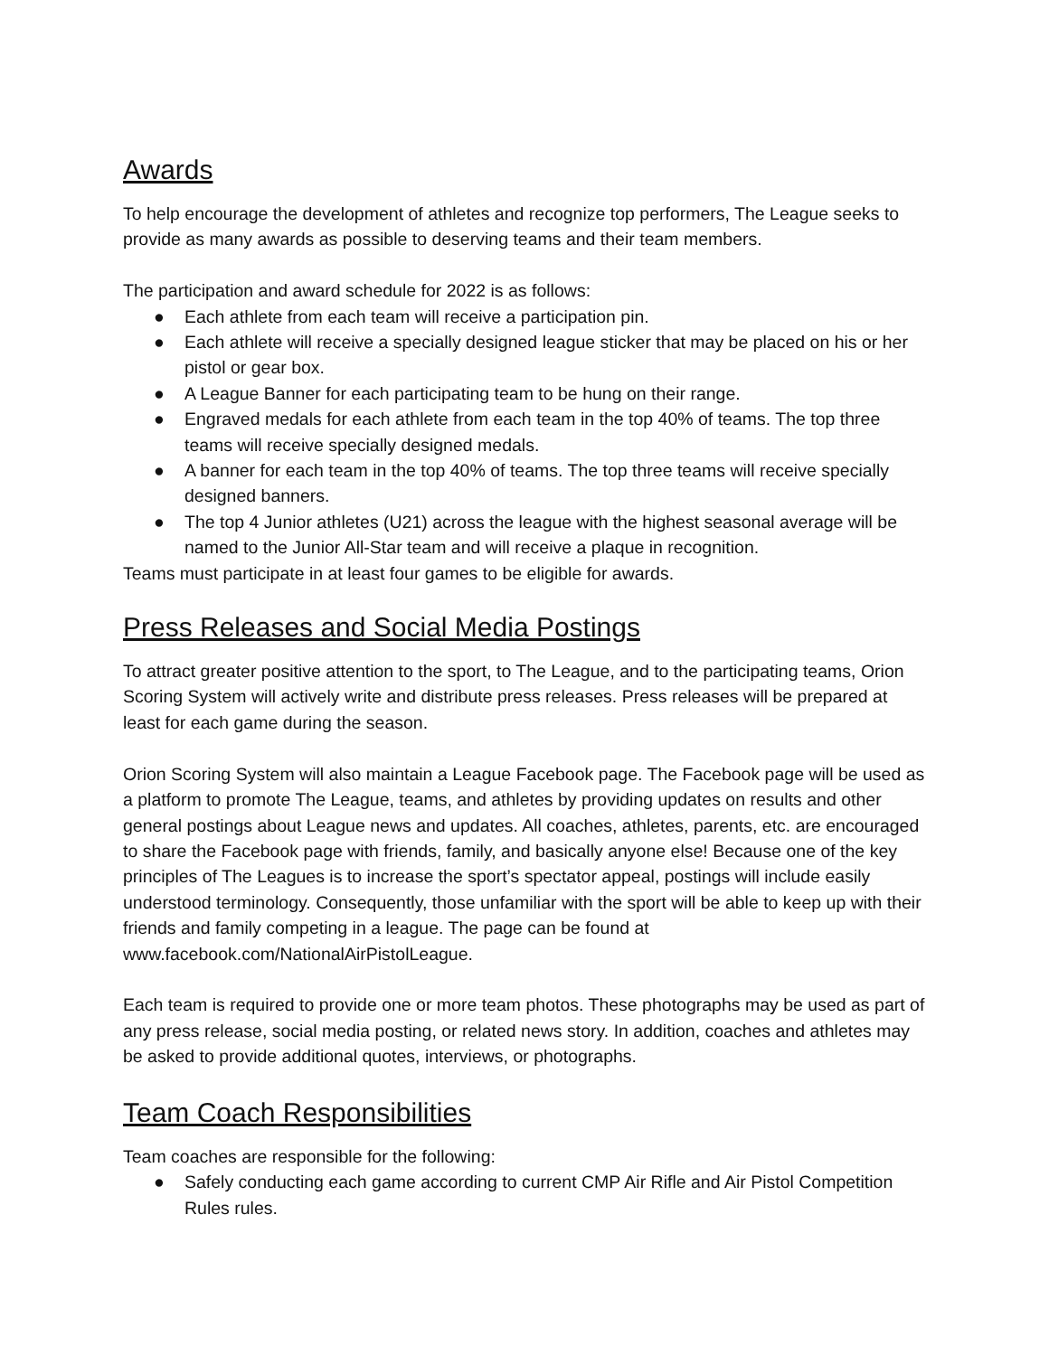Awards
To help encourage the development of athletes and recognize top performers, The League seeks to provide as many awards as possible to deserving teams and their team members.
The participation and award schedule for 2022 is as follows:
● Each athlete from each team will receive a participation pin.
● Each athlete will receive a specially designed league sticker that may be placed on his or her pistol or gear box.
● A League Banner for each participating team to be hung on their range.
● Engraved medals for each athlete from each team in the top 40% of teams. The top three teams will receive specially designed medals.
● A banner for each team in the top 40% of teams. The top three teams will receive specially designed banners.
● The top 4 Junior athletes (U21) across the league with the highest seasonal average will be named to the Junior All-Star team and will receive a plaque in recognition.
Teams must participate in at least four games to be eligible for awards.
Press Releases and Social Media Postings
To attract greater positive attention to the sport, to The League, and to the participating teams, Orion Scoring System will actively write and distribute press releases. Press releases will be prepared at least for each game during the season.
Orion Scoring System will also maintain a League Facebook page. The Facebook page will be used as a platform to promote The League, teams, and athletes by providing updates on results and other general postings about League news and updates. All coaches, athletes, parents, etc. are encouraged to share the Facebook page with friends, family, and basically anyone else! Because one of the key principles of The Leagues is to increase the sport’s spectator appeal, postings will include easily understood terminology. Consequently, those unfamiliar with the sport will be able to keep up with their friends and family competing in a league. The page can be found at www.facebook.com/NationalAirPistolLeague.
Each team is required to provide one or more team photos. These photographs may be used as part of any press release, social media posting, or related news story. In addition, coaches and athletes may be asked to provide additional quotes, interviews, or photographs.
Team Coach Responsibilities
Team coaches are responsible for the following:
● Safely conducting each game according to current CMP Air Rifle and Air Pistol Competition Rules rules.